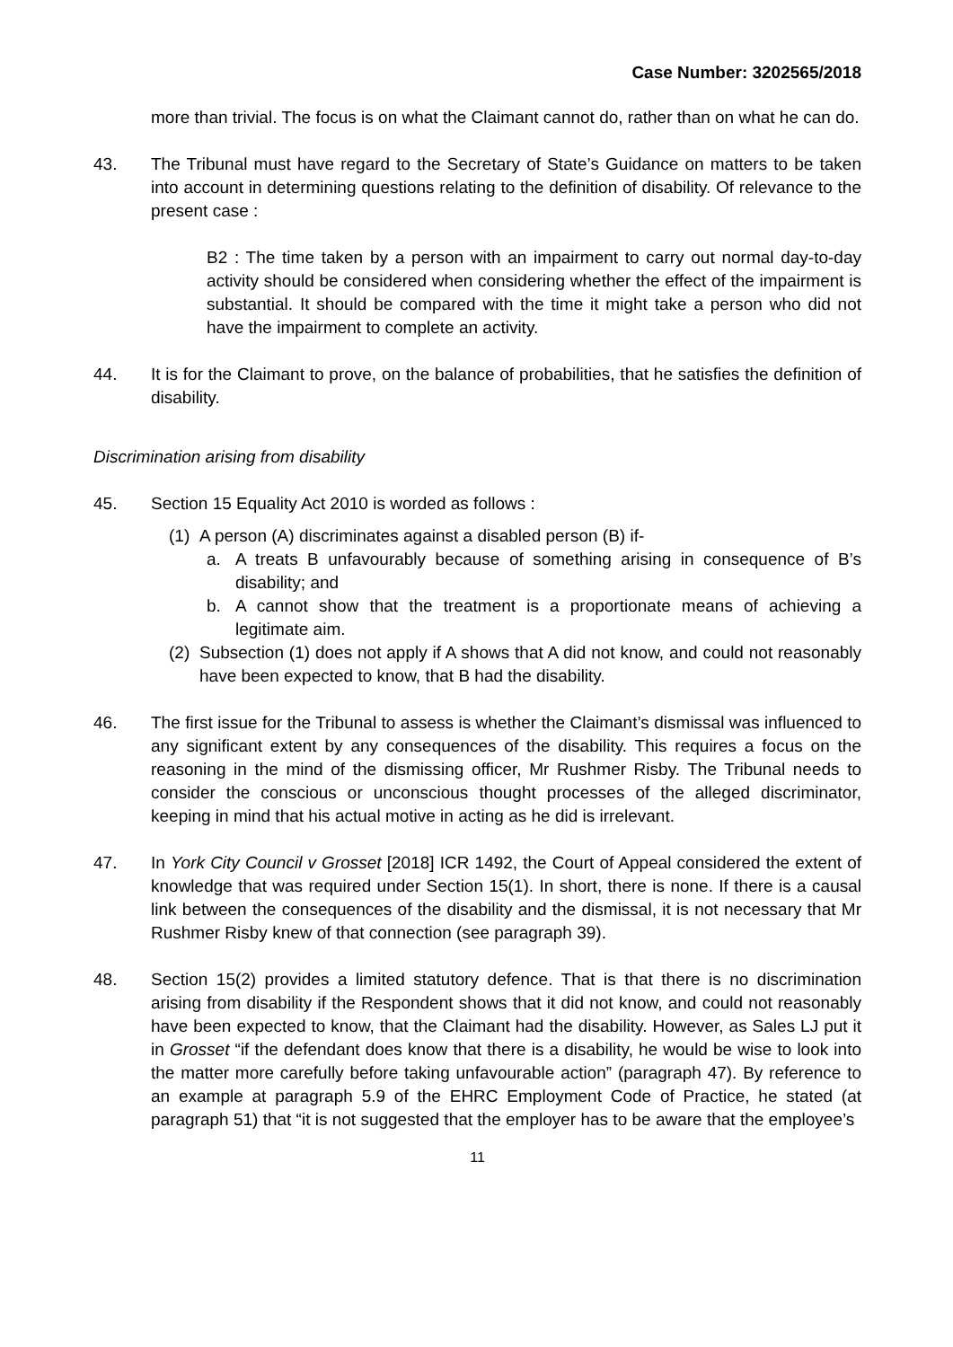Case Number: 3202565/2018
more than trivial. The focus is on what the Claimant cannot do, rather than on what he can do.
43. The Tribunal must have regard to the Secretary of State’s Guidance on matters to be taken into account in determining questions relating to the definition of disability. Of relevance to the present case :
B2 : The time taken by a person with an impairment to carry out normal day-to-day activity should be considered when considering whether the effect of the impairment is substantial. It should be compared with the time it might take a person who did not have the impairment to complete an activity.
44. It is for the Claimant to prove, on the balance of probabilities, that he satisfies the definition of disability.
Discrimination arising from disability
45. Section 15 Equality Act 2010 is worded as follows :
(1) A person (A) discriminates against a disabled person (B) if-
a. A treats B unfavourably because of something arising in consequence of B’s disability; and
b. A cannot show that the treatment is a proportionate means of achieving a legitimate aim.
(2) Subsection (1) does not apply if A shows that A did not know, and could not reasonably have been expected to know, that B had the disability.
46. The first issue for the Tribunal to assess is whether the Claimant’s dismissal was influenced to any significant extent by any consequences of the disability. This requires a focus on the reasoning in the mind of the dismissing officer, Mr Rushmer Risby. The Tribunal needs to consider the conscious or unconscious thought processes of the alleged discriminator, keeping in mind that his actual motive in acting as he did is irrelevant.
47. In York City Council v Grosset [2018] ICR 1492, the Court of Appeal considered the extent of knowledge that was required under Section 15(1). In short, there is none. If there is a causal link between the consequences of the disability and the dismissal, it is not necessary that Mr Rushmer Risby knew of that connection (see paragraph 39).
48. Section 15(2) provides a limited statutory defence. That is that there is no discrimination arising from disability if the Respondent shows that it did not know, and could not reasonably have been expected to know, that the Claimant had the disability. However, as Sales LJ put it in Grosset “if the defendant does know that there is a disability, he would be wise to look into the matter more carefully before taking unfavourable action” (paragraph 47). By reference to an example at paragraph 5.9 of the EHRC Employment Code of Practice, he stated (at paragraph 51) that “it is not suggested that the employer has to be aware that the employee’s
11